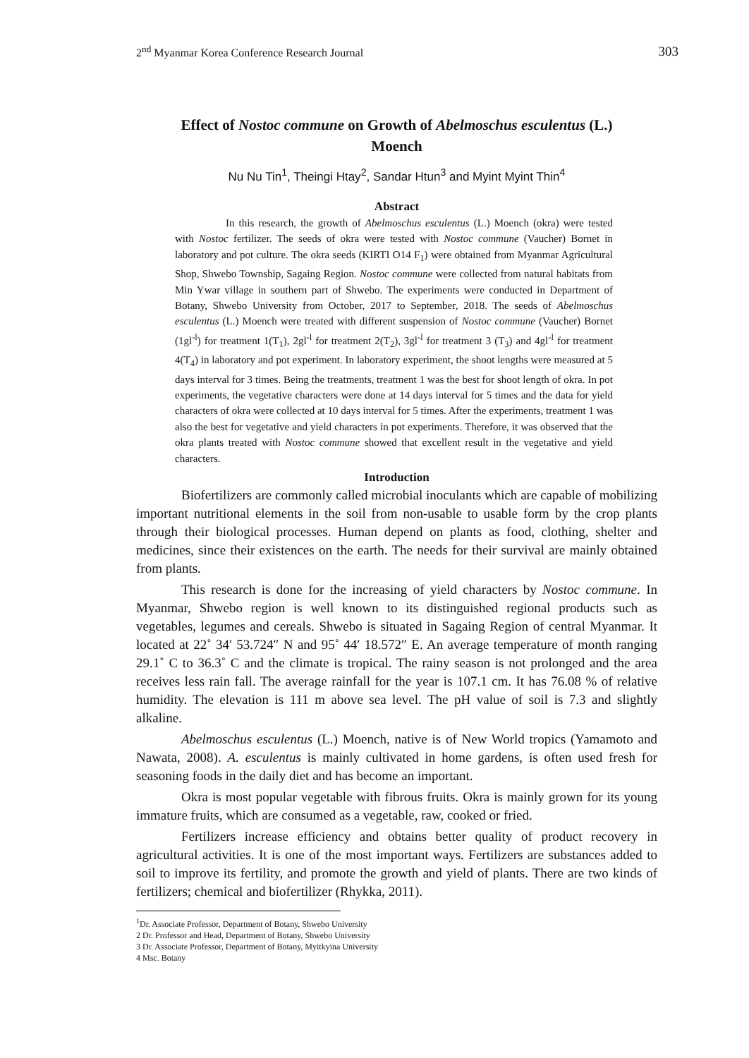2<sup>nd</sup> Myanmar Korea Conference Research Journal 303
Effect of Nostoc commune on Growth of Abelmoschus esculentus (L.)
Moench
Nu Nu Tin<sup>1</sup>, Theingi Htay<sup>2</sup>, Sandar Htun<sup>3</sup> and Myint Myint Thin<sup>4</sup>
Abstract
In this research, the growth of Abelmoschus esculentus (L.) Moench (okra) were tested with Nostoc fertilizer. The seeds of okra were tested with Nostoc commune (Vaucher) Bornet in laboratory and pot culture. The okra seeds (KIRTI O14 F<sub>1</sub>) were obtained from Myanmar Agricultural Shop, Shwebo Township, Sagaing Region. Nostoc commune were collected from natural habitats from Min Ywar village in southern part of Shwebo. The experiments were conducted in Department of Botany, Shwebo University from October, 2017 to September, 2018. The seeds of Abelmoschus esculentus (L.) Moench were treated with different suspension of Nostoc commune (Vaucher) Bornet (1gl<sup>-l</sup>) for treatment 1(T<sub>1</sub>), 2gl<sup>-l</sup> for treatment 2(T<sub>2</sub>), 3gl<sup>-l</sup> for treatment 3 (T<sub>3</sub>) and 4gl<sup>-l</sup> for treatment 4(T<sub>4</sub>) in laboratory and pot experiment. In laboratory experiment, the shoot lengths were measured at 5 days interval for 3 times. Being the treatments, treatment 1 was the best for shoot length of okra. In pot experiments, the vegetative characters were done at 14 days interval for 5 times and the data for yield characters of okra were collected at 10 days interval for 5 times. After the experiments, treatment 1 was also the best for vegetative and yield characters in pot experiments. Therefore, it was observed that the okra plants treated with Nostoc commune showed that excellent result in the vegetative and yield characters.
Introduction
Biofertilizers are commonly called microbial inoculants which are capable of mobilizing important nutritional elements in the soil from non-usable to usable form by the crop plants through their biological processes. Human depend on plants as food, clothing, shelter and medicines, since their existences on the earth. The needs for their survival are mainly obtained from plants.
This research is done for the increasing of yield characters by Nostoc commune. In Myanmar, Shwebo region is well known to its distinguished regional products such as vegetables, legumes and cereals. Shwebo is situated in Sagaing Region of central Myanmar. It located at 22˚ 34′ 53.724″ N and 95˚ 44′ 18.572″ E. An average temperature of month ranging 29.1˚ C to 36.3˚ C and the climate is tropical. The rainy season is not prolonged and the area receives less rain fall. The average rainfall for the year is 107.1 cm. It has 76.08 % of relative humidity. The elevation is 111 m above sea level. The pH value of soil is 7.3 and slightly alkaline.
Abelmoschus esculentus (L.) Moench, native is of New World tropics (Yamamoto and Nawata, 2008). A. esculentus is mainly cultivated in home gardens, is often used fresh for seasoning foods in the daily diet and has become an important.
Okra is most popular vegetable with fibrous fruits. Okra is mainly grown for its young immature fruits, which are consumed as a vegetable, raw, cooked or fried.
Fertilizers increase efficiency and obtains better quality of product recovery in agricultural activities. It is one of the most important ways. Fertilizers are substances added to soil to improve its fertility, and promote the growth and yield of plants. There are two kinds of fertilizers; chemical and biofertilizer (Rhykka, 2011).
<sup>1</sup> Dr. Associate Professor, Department of Botany, Shwebo University
2 Dr. Professor and Head, Department of Botany, Shwebo University
3 Dr. Associate Professor, Department of Botany, Myitkyina University
4 Msc. Botany